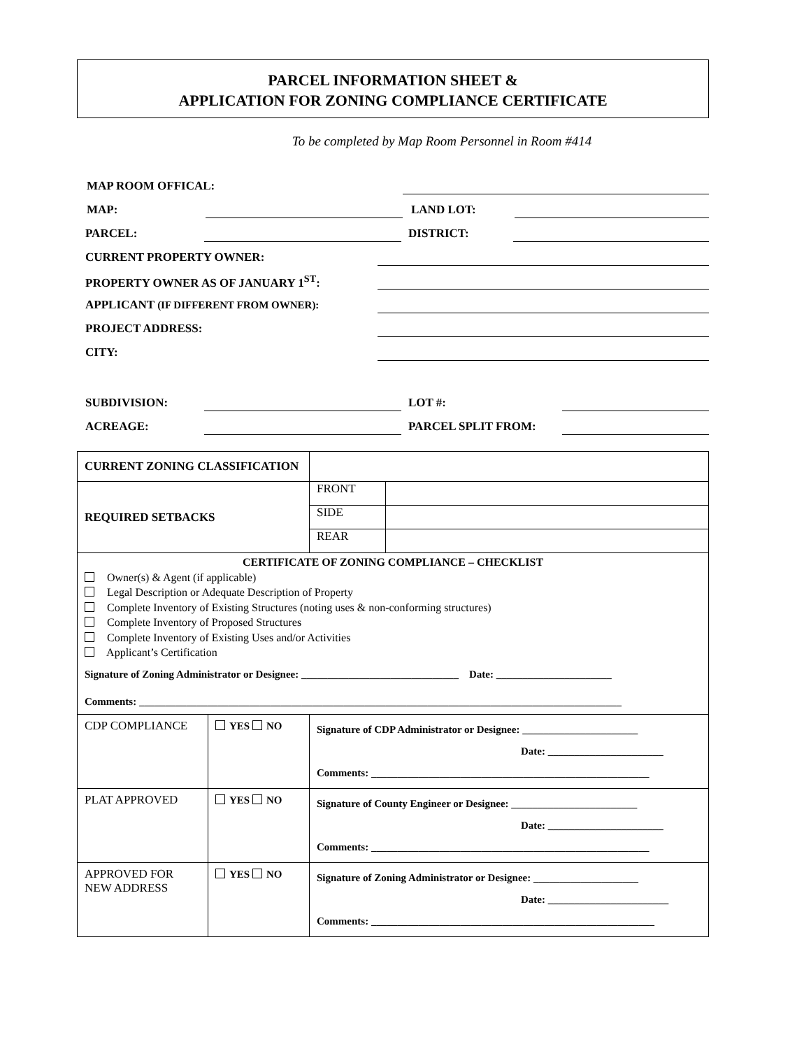PARCEL INFORMATION SHEET &
APPLICATION FOR ZONING COMPLIANCE CERTIFICATE
To be completed by Map Room Personnel in Room #414
MAP ROOM OFFICAL:
MAP: LAND LOT:
PARCEL: DISTRICT:
CURRENT PROPERTY OWNER:
PROPERTY OWNER AS OF JANUARY 1<sup>ST</sup>:
APPLICANT (IF DIFFERENT FROM OWNER):
PROJECT ADDRESS:
CITY:
SUBDIVISION: LOT #:
ACREAGE: PARCEL SPLIT FROM:
| CURRENT ZONING CLASSIFICATION | | | | |
| REQUIRED SETBACKS | | | FRONT | |
| | | | SIDE | |
| | | | REAR | |
| CERTIFICATE OF ZONING COMPLIANCE – CHECKLIST Owner(s) & Agent (if applicable) Legal Description or Adequate Description of Property Complete Inventory of Existing Structures (noting uses & non-conforming structures) Complete Inventory of Proposed Structures Complete Inventory of Existing Uses and/or Activities Applicant’s Certification Signature of Zoning Administrator or Designee: ______________________________ Date: ______________________ Comments: ____________________________________________________________________________________________ | | | | |
| CDP COMPLIANCE | YES NO | Signature of CDP Administrator or Designee: ______________________ Date: ______________________ Comments: _____________________________________________________ | | |
| PLAT APPROVED | YES NO | Signature of County Engineer or Designee: ________________________ Date: ______________________ Comments: _____________________________________________________ | | |
| APPROVED FOR NEW ADDRESS | YES NO | Signature of Zoning Administrator or Designee: ____________________ Date: _______________________ Comments: ______________________________________________________ | | |